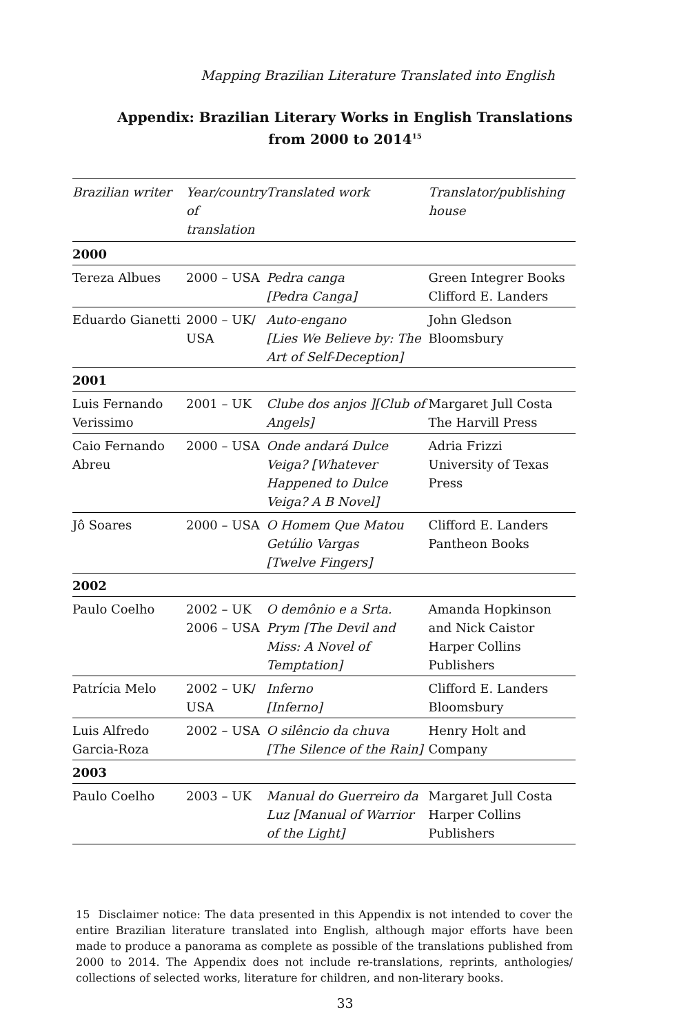Mapping Brazilian Literature Translated into English
Appendix: Brazilian Literary Works in English Translations from 2000 to 2014<sup>15</sup>
| Brazilian writer | Year/country of translation | Translated work | Translator/publishing house |
| --- | --- | --- | --- |
| 2000 | | | |
| Tereza Albues | 2000 – USA | Pedra canga [Pedra Canga] | Green Integrer Books Clifford E. Landers |
| Eduardo Gianetti | 2000 – UK/ USA | Auto-engano [Lies We Believe by: The Art of Self-Deception] | John Gledson Bloomsbury |
| 2001 | | | |
| Luis Fernando Verissimo | 2001 – UK | Clube dos anjos ][Club of Angels] | Margaret Jull Costa The Harvill Press |
| Caio Fernando Abreu | 2000 – USA | Onde andará Dulce Veiga? [Whatever Happened to Dulce Veiga? A B Novel] | Adria Frizzi University of Texas Press |
| Jô Soares | 2000 – USA | O Homem Que Matou Getúlio Vargas [Twelve Fingers] | Clifford E. Landers Pantheon Books |
| 2002 | | | |
| Paulo Coelho | 2002 – UK 2006 – USA | O demônio e a Srta. Prym [The Devil and Miss: A Novel of Temptation] | Amanda Hopkinson and Nick Caistor Harper Collins Publishers |
| Patrícia Melo | 2002 – UK/ USA | Inferno [Inferno] | Clifford E. Landers Bloomsbury |
| Luis Alfredo Garcia-Roza | 2002 – USA | O silêncio da chuva [The Silence of the Rain] | Henry Holt and Company |
| 2003 | | | |
| Paulo Coelho | 2003 – UK | Manual do Guerreiro da Luz [Manual of Warrior of the Light] | Margaret Jull Costa Harper Collins Publishers |
15 Disclaimer notice: The data presented in this Appendix is not intended to cover the entire Brazilian literature translated into English, although major efforts have been made to produce a panorama as complete as possible of the translations published from 2000 to 2014. The Appendix does not include re-translations, reprints, anthologies/ collections of selected works, literature for children, and non-literary books.
33